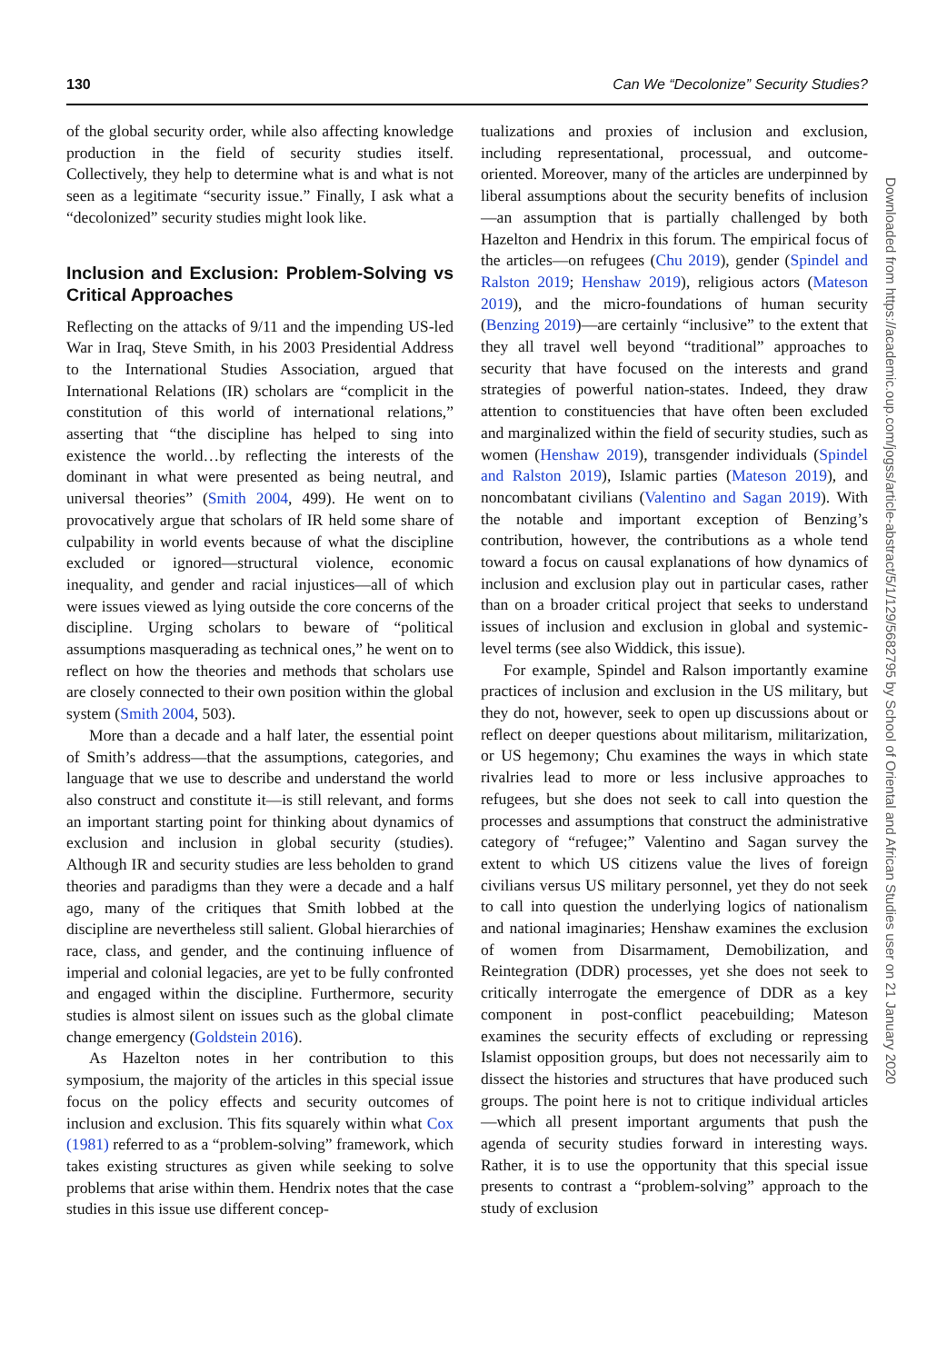130 Can We “Decolonize” Security Studies?
of the global security order, while also affecting knowledge production in the field of security studies itself. Collectively, they help to determine what is and what is not seen as a legitimate “security issue.” Finally, I ask what a “decolonized” security studies might look like.
Inclusion and Exclusion: Problem-Solving vs Critical Approaches
Reflecting on the attacks of 9/11 and the impending US-led War in Iraq, Steve Smith, in his 2003 Presidential Address to the International Studies Association, argued that International Relations (IR) scholars are “complicit in the constitution of this world of international relations,” asserting that “the discipline has helped to sing into existence the world…by reflecting the interests of the dominant in what were presented as being neutral, and universal theories” (Smith 2004, 499). He went on to provocatively argue that scholars of IR held some share of culpability in world events because of what the discipline excluded or ignored—structural violence, economic inequality, and gender and racial injustices—all of which were issues viewed as lying outside the core concerns of the discipline. Urging scholars to beware of “political assumptions masquerading as technical ones,” he went on to reflect on how the theories and methods that scholars use are closely connected to their own position within the global system (Smith 2004, 503).
More than a decade and a half later, the essential point of Smith’s address—that the assumptions, categories, and language that we use to describe and understand the world also construct and constitute it—is still relevant, and forms an important starting point for thinking about dynamics of exclusion and inclusion in global security (studies). Although IR and security studies are less beholden to grand theories and paradigms than they were a decade and a half ago, many of the critiques that Smith lobbed at the discipline are nevertheless still salient. Global hierarchies of race, class, and gender, and the continuing influence of imperial and colonial legacies, are yet to be fully confronted and engaged within the discipline. Furthermore, security studies is almost silent on issues such as the global climate change emergency (Goldstein 2016).
As Hazelton notes in her contribution to this symposium, the majority of the articles in this special issue focus on the policy effects and security outcomes of inclusion and exclusion. This fits squarely within what Cox (1981) referred to as a “problem-solving” framework, which takes existing structures as given while seeking to solve problems that arise within them. Hendrix notes that the case studies in this issue use different concep-
tualizations and proxies of inclusion and exclusion, including representational, processual, and outcome-oriented. Moreover, many of the articles are underpinned by liberal assumptions about the security benefits of inclusion—an assumption that is partially challenged by both Hazelton and Hendrix in this forum. The empirical focus of the articles—on refugees (Chu 2019), gender (Spindel and Ralston 2019; Henshaw 2019), religious actors (Mateson 2019), and the micro-foundations of human security (Benzing 2019)—are certainly “inclusive” to the extent that they all travel well beyond “traditional” approaches to security that have focused on the interests and grand strategies of powerful nation-states. Indeed, they draw attention to constituencies that have often been excluded and marginalized within the field of security studies, such as women (Henshaw 2019), transgender individuals (Spindel and Ralston 2019), Islamic parties (Mateson 2019), and noncombatant civilians (Valentino and Sagan 2019). With the notable and important exception of Benzing’s contribution, however, the contributions as a whole tend toward a focus on causal explanations of how dynamics of inclusion and exclusion play out in particular cases, rather than on a broader critical project that seeks to understand issues of inclusion and exclusion in global and systemic-level terms (see also Widdick, this issue).
For example, Spindel and Ralson importantly examine practices of inclusion and exclusion in the US military, but they do not, however, seek to open up discussions about or reflect on deeper questions about militarism, militarization, or US hegemony; Chu examines the ways in which state rivalries lead to more or less inclusive approaches to refugees, but she does not seek to call into question the processes and assumptions that construct the administrative category of “refugee;” Valentino and Sagan survey the extent to which US citizens value the lives of foreign civilians versus US military personnel, yet they do not seek to call into question the underlying logics of nationalism and national imaginaries; Henshaw examines the exclusion of women from Disarmament, Demobilization, and Reintegration (DDR) processes, yet she does not seek to critically interrogate the emergence of DDR as a key component in post-conflict peacebuilding; Mateson examines the security effects of excluding or repressing Islamist opposition groups, but does not necessarily aim to dissect the histories and structures that have produced such groups. The point here is not to critique individual articles—which all present important arguments that push the agenda of security studies forward in interesting ways. Rather, it is to use the opportunity that this special issue presents to contrast a “problem-solving” approach to the study of exclusion
Downloaded from https://academic.oup.com/jogss/article-abstract/5/1/129/5682795 by School of Oriental and African Studies user on 21 January 2020